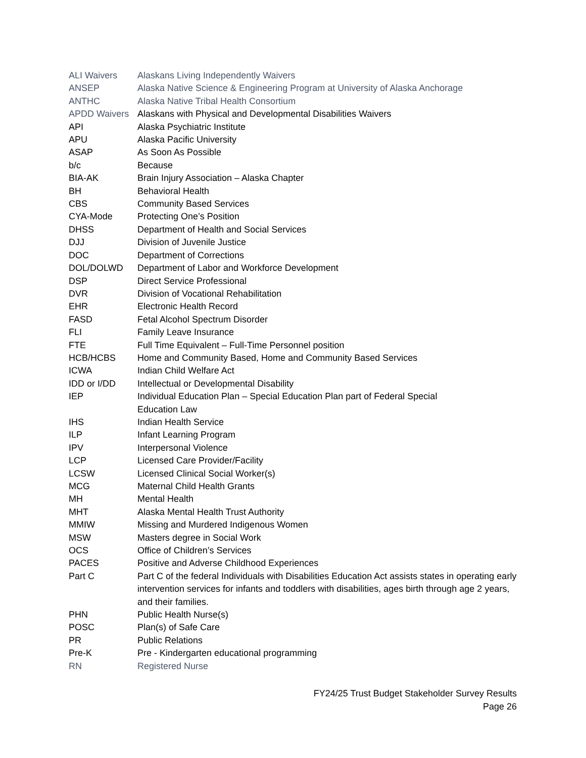| ALI Waivers | Alaskans Living Independently Waivers |
| ANSEP | Alaska Native Science & Engineering Program at University of Alaska Anchorage |
| ANTHC | Alaska Native Tribal Health Consortium |
| APDD Waivers | Alaskans with Physical and Developmental Disabilities Waivers |
| API | Alaska Psychiatric Institute |
| APU | Alaska Pacific University |
| ASAP | As Soon As Possible |
| b/c | Because |
| BIA-AK | Brain Injury Association – Alaska Chapter |
| BH | Behavioral Health |
| CBS | Community Based Services |
| CYA-Mode | Protecting One’s Position |
| DHSS | Department of Health and Social Services |
| DJJ | Division of Juvenile Justice |
| DOC | Department of Corrections |
| DOL/DOLWD | Department of Labor and Workforce Development |
| DSP | Direct Service Professional |
| DVR | Division of Vocational Rehabilitation |
| EHR | Electronic Health Record |
| FASD | Fetal Alcohol Spectrum Disorder |
| FLI | Family Leave Insurance |
| FTE | Full Time Equivalent – Full-Time Personnel position |
| HCB/HCBS | Home and Community Based, Home and Community Based Services |
| ICWA | Indian Child Welfare Act |
| IDD or I/DD | Intellectual or Developmental Disability |
| IEP | Individual Education Plan – Special Education Plan part of Federal Special Education Law |
| IHS | Indian Health Service |
| ILP | Infant Learning Program |
| IPV | Interpersonal Violence |
| LCP | Licensed Care Provider/Facility |
| LCSW | Licensed Clinical Social Worker(s) |
| MCG | Maternal Child Health Grants |
| MH | Mental Health |
| MHT | Alaska Mental Health Trust Authority |
| MMIW | Missing and Murdered Indigenous Women |
| MSW | Masters degree in Social Work |
| OCS | Office of Children’s Services |
| PACES | Positive and Adverse Childhood Experiences |
| Part C | Part C of the federal Individuals with Disabilities Education Act assists states in operating early intervention services for infants and toddlers with disabilities, ages birth through age 2 years, and their families. |
| PHN | Public Health Nurse(s) |
| POSC | Plan(s) of Safe Care |
| PR | Public Relations |
| Pre-K | Pre - Kindergarten educational programming |
| RN | Registered Nurse |
FY24/25 Trust Budget Stakeholder Survey Results
Page 26